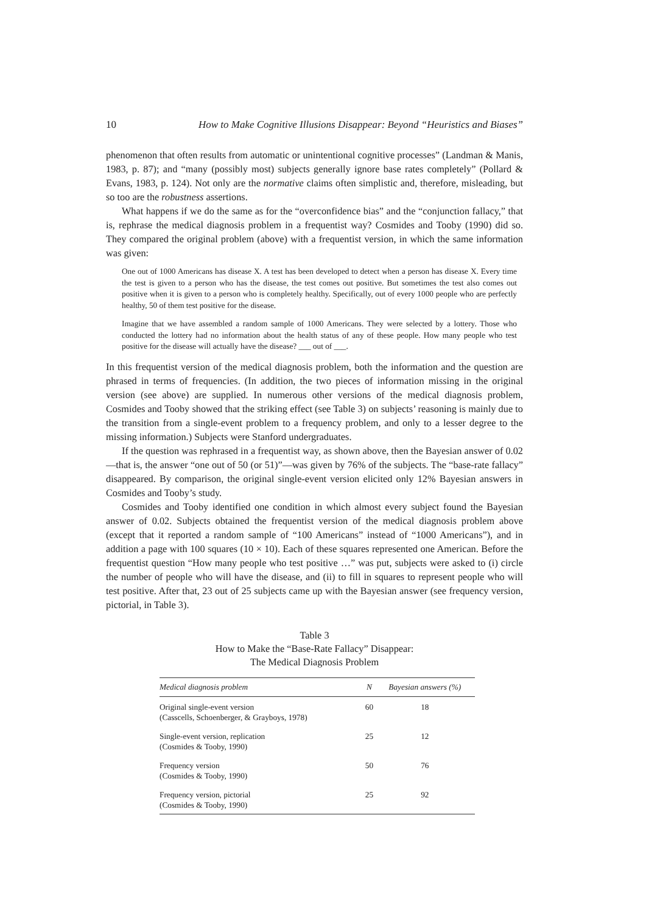10 How to Make Cognitive Illusions Disappear: Beyond “Heuristics and Biases”
phenomenon that often results from automatic or unintentional cognitive processes” (Landman & Manis, 1983, p. 87); and “many (possibly most) subjects generally ignore base rates completely” (Pollard & Evans, 1983, p. 124). Not only are the normative claims often simplistic and, therefore, misleading, but so too are the robustness assertions.
What happens if we do the same as for the “overconfidence bias” and the “conjunction fallacy,” that is, rephrase the medical diagnosis problem in a frequentist way? Cosmides and Tooby (1990) did so. They compared the original problem (above) with a frequentist version, in which the same information was given:
One out of 1000 Americans has disease X. A test has been developed to detect when a person has disease X. Every time the test is given to a person who has the disease, the test comes out positive. But sometimes the test also comes out positive when it is given to a person who is completely healthy. Specifically, out of every 1000 people who are perfectly healthy, 50 of them test positive for the disease.
Imagine that we have assembled a random sample of 1000 Americans. They were selected by a lottery. Those who conducted the lottery had no information about the health status of any of these people. How many people who test positive for the disease will actually have the disease? ___ out of ___.
In this frequentist version of the medical diagnosis problem, both the information and the question are phrased in terms of frequencies. (In addition, the two pieces of information missing in the original version (see above) are supplied. In numerous other versions of the medical diagnosis problem, Cosmides and Tooby showed that the striking effect (see Table 3) on subjects’ reasoning is mainly due to the transition from a single-event problem to a frequency problem, and only to a lesser degree to the missing information.) Subjects were Stanford undergraduates.
If the question was rephrased in a frequentist way, as shown above, then the Bayesian answer of 0.02—that is, the answer “one out of 50 (or 51)”—was given by 76% of the subjects. The “base-rate fallacy” disappeared. By comparison, the original single-event version elicited only 12% Bayesian answers in Cosmides and Tooby’s study.
Cosmides and Tooby identified one condition in which almost every subject found the Bayesian answer of 0.02. Subjects obtained the frequentist version of the medical diagnosis problem above (except that it reported a random sample of “100 Americans” instead of “1000 Americans”), and in addition a page with 100 squares (10 × 10). Each of these squares represented one American. Before the frequentist question “How many people who test positive …” was put, subjects were asked to (i) circle the number of people who will have the disease, and (ii) to fill in squares to represent people who will test positive. After that, 23 out of 25 subjects came up with the Bayesian answer (see frequency version, pictorial, in Table 3).
Table 3
How to Make the “Base-Rate Fallacy” Disappear:
The Medical Diagnosis Problem
| Medical diagnosis problem | N | Bayesian answers (%) |
| --- | --- | --- |
| Original single-event version (Casscells, Schoenberger, & Grayboys, 1978) | 60 | 18 |
| Single-event version, replication (Cosmides & Tooby, 1990) | 25 | 12 |
| Frequency version (Cosmides & Tooby, 1990) | 50 | 76 |
| Frequency version, pictorial (Cosmides & Tooby, 1990) | 25 | 92 |